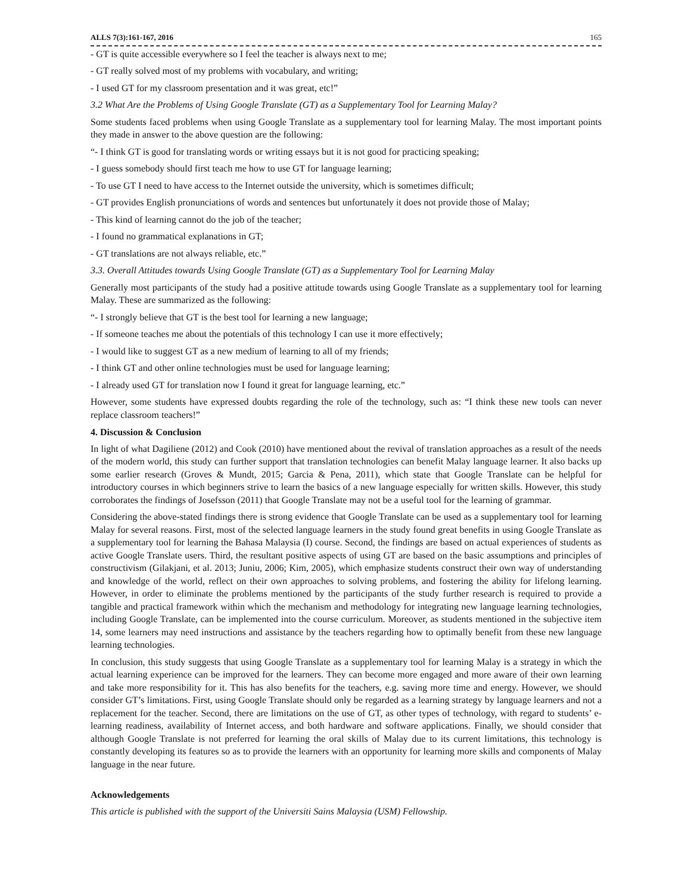ALLS 7(3):161-167, 2016 165
- GT is quite accessible everywhere so I feel the teacher is always next to me;
- GT really solved most of my problems with vocabulary, and writing;
- I used GT for my classroom presentation and it was great, etc!”
3.2 What Are the Problems of Using Google Translate (GT) as a Supplementary Tool for Learning Malay?
Some students faced problems when using Google Translate as a supplementary tool for learning Malay. The most important points they made in answer to the above question are the following:
“- I think GT is good for translating words or writing essays but it is not good for practicing speaking;
- I guess somebody should first teach me how to use GT for language learning;
- To use GT I need to have access to the Internet outside the university, which is sometimes difficult;
- GT provides English pronunciations of words and sentences but unfortunately it does not provide those of Malay;
- This kind of learning cannot do the job of the teacher;
- I found no grammatical explanations in GT;
- GT translations are not always reliable, etc.”
3.3. Overall Attitudes towards Using Google Translate (GT) as a Supplementary Tool for Learning Malay
Generally most participants of the study had a positive attitude towards using Google Translate as a supplementary tool for learning Malay. These are summarized as the following:
“- I strongly believe that GT is the best tool for learning a new language;
- If someone teaches me about the potentials of this technology I can use it more effectively;
- I would like to suggest GT as a new medium of learning to all of my friends;
- I think GT and other online technologies must be used for language learning;
- I already used GT for translation now I found it great for language learning, etc.”
However, some students have expressed doubts regarding the role of the technology, such as: “I think these new tools can never replace classroom teachers!”
4. Discussion & Conclusion
In light of what Dagiliene (2012) and Cook (2010) have mentioned about the revival of translation approaches as a result of the needs of the modern world, this study can further support that translation technologies can benefit Malay language learner. It also backs up some earlier research (Groves & Mundt, 2015; Garcia & Pena, 2011), which state that Google Translate can be helpful for introductory courses in which beginners strive to learn the basics of a new language especially for written skills. However, this study corroborates the findings of Josefsson (2011) that Google Translate may not be a useful tool for the learning of grammar.
Considering the above-stated findings there is strong evidence that Google Translate can be used as a supplementary tool for learning Malay for several reasons. First, most of the selected language learners in the study found great benefits in using Google Translate as a supplementary tool for learning the Bahasa Malaysia (I) course. Second, the findings are based on actual experiences of students as active Google Translate users. Third, the resultant positive aspects of using GT are based on the basic assumptions and principles of constructivism (Gilakjani, et al. 2013; Juniu, 2006; Kim, 2005), which emphasize students construct their own way of understanding and knowledge of the world, reflect on their own approaches to solving problems, and fostering the ability for lifelong learning. However, in order to eliminate the problems mentioned by the participants of the study further research is required to provide a tangible and practical framework within which the mechanism and methodology for integrating new language learning technologies, including Google Translate, can be implemented into the course curriculum. Moreover, as students mentioned in the subjective item 14, some learners may need instructions and assistance by the teachers regarding how to optimally benefit from these new language learning technologies.
In conclusion, this study suggests that using Google Translate as a supplementary tool for learning Malay is a strategy in which the actual learning experience can be improved for the learners. They can become more engaged and more aware of their own learning and take more responsibility for it. This has also benefits for the teachers, e.g. saving more time and energy. However, we should consider GT’s limitations. First, using Google Translate should only be regarded as a learning strategy by language learners and not a replacement for the teacher. Second, there are limitations on the use of GT, as other types of technology, with regard to students’ e-learning readiness, availability of Internet access, and both hardware and software applications. Finally, we should consider that although Google Translate is not preferred for learning the oral skills of Malay due to its current limitations, this technology is constantly developing its features so as to provide the learners with an opportunity for learning more skills and components of Malay language in the near future.
Acknowledgements
This article is published with the support of the Universiti Sains Malaysia (USM) Fellowship.